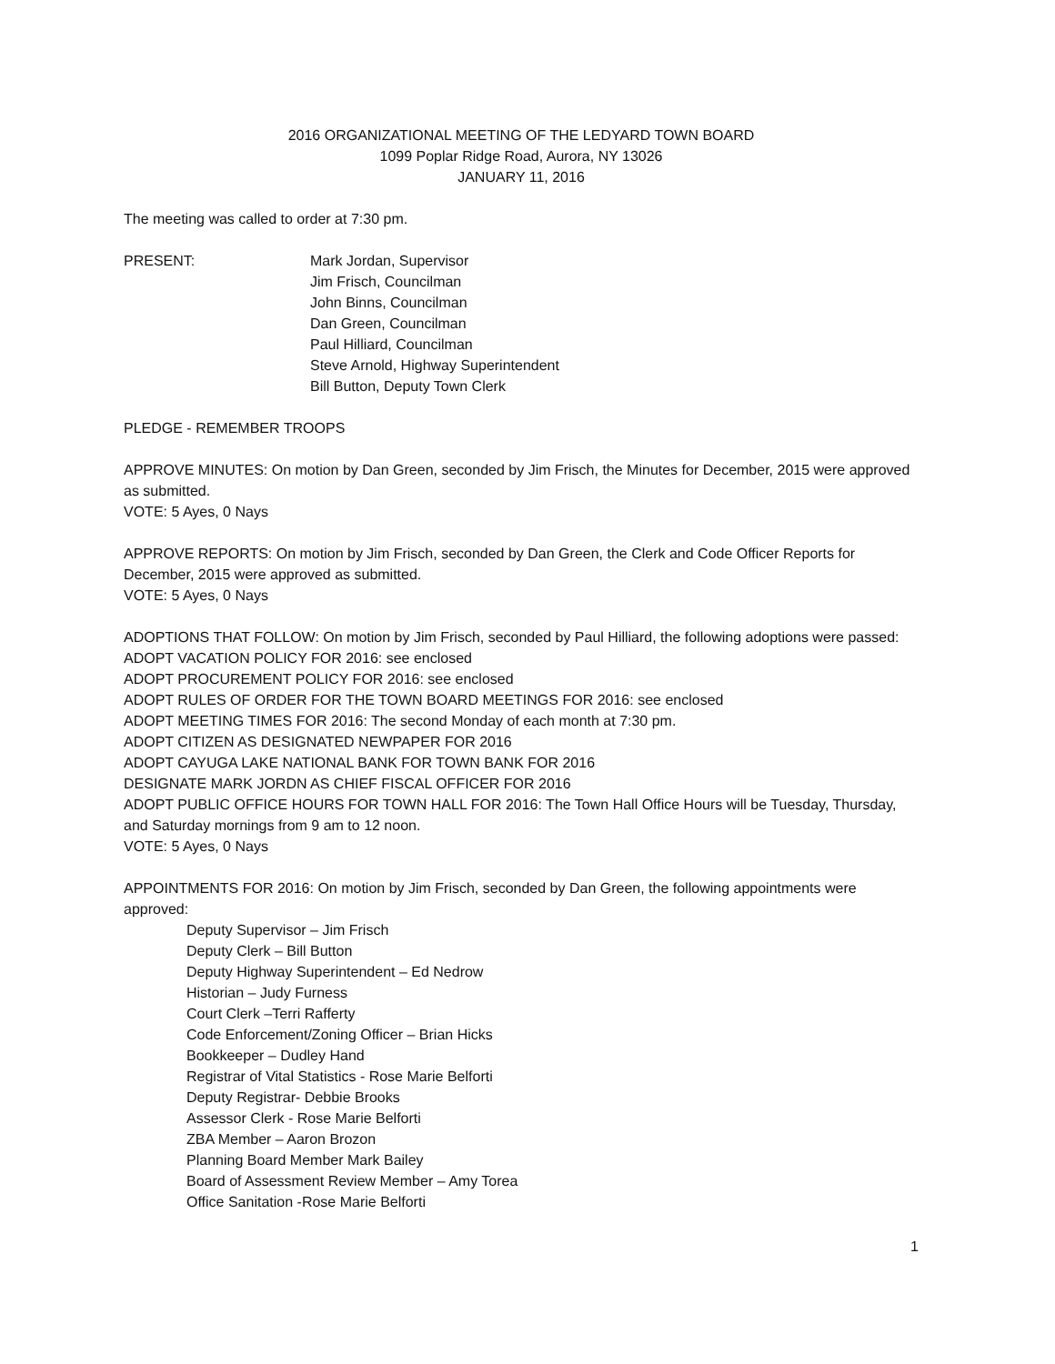2016 ORGANIZATIONAL MEETING OF THE LEDYARD TOWN BOARD
1099 Poplar Ridge Road, Aurora, NY 13026
JANUARY 11, 2016
The meeting was called to order at 7:30 pm.
PRESENT: Mark Jordan, Supervisor
Jim Frisch, Councilman
John Binns, Councilman
Dan Green, Councilman
Paul Hilliard, Councilman
Steve Arnold, Highway Superintendent
Bill Button, Deputy Town Clerk
PLEDGE - REMEMBER TROOPS
APPROVE MINUTES: On motion by Dan Green, seconded by Jim Frisch, the Minutes for December, 2015 were approved as submitted.
VOTE: 5 Ayes, 0 Nays
APPROVE REPORTS: On motion by Jim Frisch, seconded by Dan Green, the Clerk and Code Officer Reports for December, 2015 were approved as submitted.
VOTE: 5 Ayes, 0 Nays
ADOPTIONS THAT FOLLOW: On motion by Jim Frisch, seconded by Paul Hilliard, the following adoptions were passed:
ADOPT VACATION POLICY FOR 2016: see enclosed
ADOPT PROCUREMENT POLICY FOR 2016: see enclosed
ADOPT RULES OF ORDER FOR THE TOWN BOARD MEETINGS FOR 2016: see enclosed
ADOPT MEETING TIMES FOR 2016: The second Monday of each month at 7:30 pm.
ADOPT CITIZEN AS DESIGNATED NEWPAPER FOR 2016
ADOPT CAYUGA LAKE NATIONAL BANK FOR TOWN BANK FOR 2016
DESIGNATE MARK JORDN AS CHIEF FISCAL OFFICER FOR 2016
ADOPT PUBLIC OFFICE HOURS FOR TOWN HALL FOR 2016: The Town Hall Office Hours will be Tuesday, Thursday, and Saturday mornings from 9 am to 12 noon.
VOTE: 5 Ayes, 0 Nays
APPOINTMENTS FOR 2016: On motion by Jim Frisch, seconded by Dan Green, the following appointments were approved:
Deputy Supervisor – Jim Frisch
Deputy Clerk – Bill Button
Deputy Highway Superintendent – Ed Nedrow
Historian – Judy Furness
Court Clerk –Terri Rafferty
Code Enforcement/Zoning Officer – Brian Hicks
Bookkeeper – Dudley Hand
Registrar of Vital Statistics - Rose Marie Belforti
Deputy Registrar- Debbie Brooks
Assessor Clerk - Rose Marie Belforti
ZBA Member – Aaron Brozon
Planning Board Member Mark Bailey
Board of Assessment Review Member – Amy Torea
Office Sanitation -Rose Marie Belforti
1